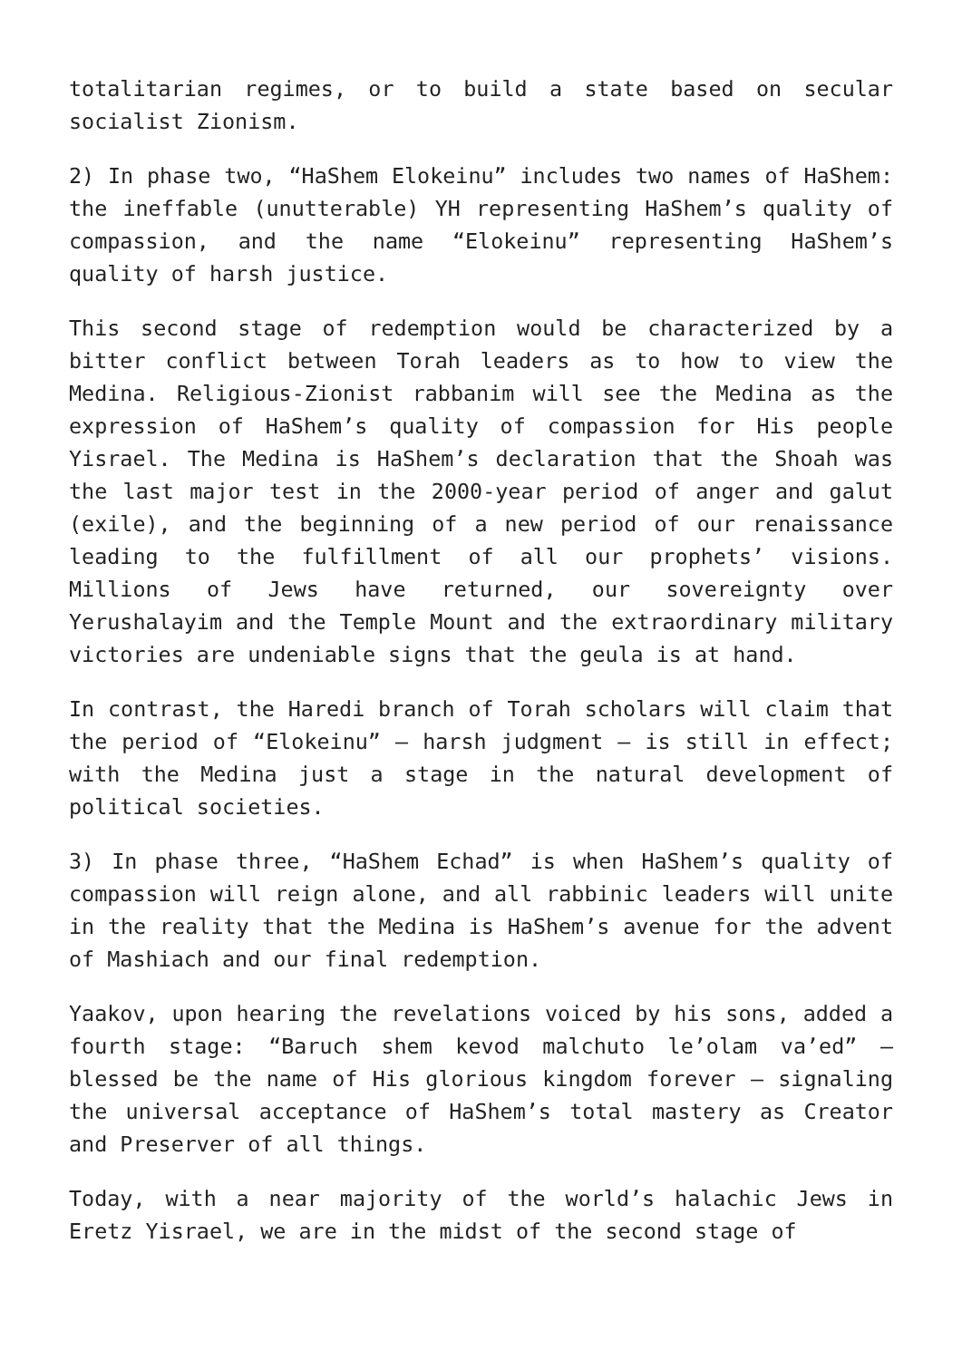totalitarian regimes, or to build a state based on secular socialist Zionism.
2) In phase two, “HaShem Elokeinu” includes two names of HaShem: the ineffable (unutterable) YH representing HaShem’s quality of compassion, and the name “Elokeinu” representing HaShem’s quality of harsh justice.
This second stage of redemption would be characterized by a bitter conflict between Torah leaders as to how to view the Medina. Religious-Zionist rabbanim will see the Medina as the expression of HaShem’s quality of compassion for His people Yisrael. The Medina is HaShem’s declaration that the Shoah was the last major test in the 2000-year period of anger and galut (exile), and the beginning of a new period of our renaissance leading to the fulfillment of all our prophets’ visions. Millions of Jews have returned, our sovereignty over Yerushalayim and the Temple Mount and the extraordinary military victories are undeniable signs that the geula is at hand.
In contrast, the Haredi branch of Torah scholars will claim that the period of “Elokeinu” – harsh judgment – is still in effect; with the Medina just a stage in the natural development of political societies.
3) In phase three, “HaShem Echad” is when HaShem’s quality of compassion will reign alone, and all rabbinic leaders will unite in the reality that the Medina is HaShem’s avenue for the advent of Mashiach and our final redemption.
Yaakov, upon hearing the revelations voiced by his sons, added a fourth stage: “Baruch shem kevod malchuto le’olam va’ed” – blessed be the name of His glorious kingdom forever – signaling the universal acceptance of HaShem’s total mastery as Creator and Preserver of all things.
Today, with a near majority of the world’s halachic Jews in Eretz Yisrael, we are in the midst of the second stage of